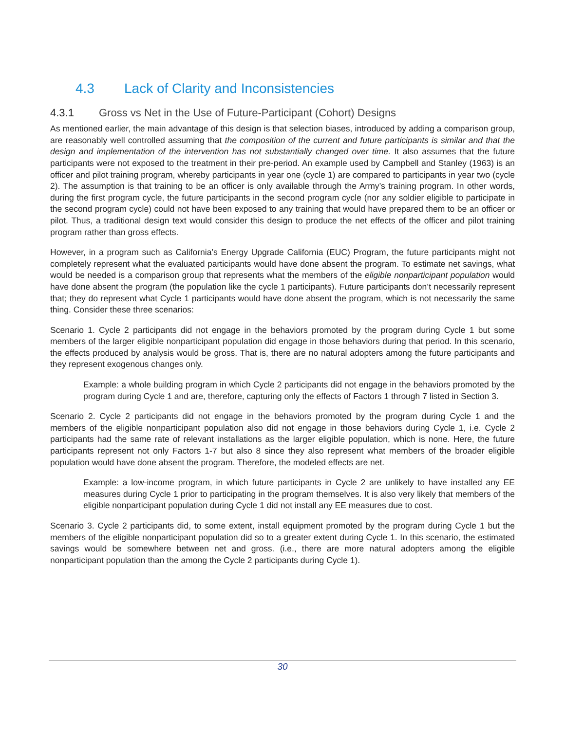4.3 Lack of Clarity and Inconsistencies
4.3.1 Gross vs Net in the Use of Future-Participant (Cohort) Designs
As mentioned earlier, the main advantage of this design is that selection biases, introduced by adding a comparison group, are reasonably well controlled assuming that the composition of the current and future participants is similar and that the design and implementation of the intervention has not substantially changed over time. It also assumes that the future participants were not exposed to the treatment in their pre-period. An example used by Campbell and Stanley (1963) is an officer and pilot training program, whereby participants in year one (cycle 1) are compared to participants in year two (cycle 2). The assumption is that training to be an officer is only available through the Army’s training program. In other words, during the first program cycle, the future participants in the second program cycle (nor any soldier eligible to participate in the second program cycle) could not have been exposed to any training that would have prepared them to be an officer or pilot. Thus, a traditional design text would consider this design to produce the net effects of the officer and pilot training program rather than gross effects.
However, in a program such as California’s Energy Upgrade California (EUC) Program, the future participants might not completely represent what the evaluated participants would have done absent the program. To estimate net savings, what would be needed is a comparison group that represents what the members of the eligible nonparticipant population would have done absent the program (the population like the cycle 1 participants). Future participants don’t necessarily represent that; they do represent what Cycle 1 participants would have done absent the program, which is not necessarily the same thing. Consider these three scenarios:
Scenario 1. Cycle 2 participants did not engage in the behaviors promoted by the program during Cycle 1 but some members of the larger eligible nonparticipant population did engage in those behaviors during that period. In this scenario, the effects produced by analysis would be gross. That is, there are no natural adopters among the future participants and they represent exogenous changes only.
Example: a whole building program in which Cycle 2 participants did not engage in the behaviors promoted by the program during Cycle 1 and are, therefore, capturing only the effects of Factors 1 through 7 listed in Section 3.
Scenario 2. Cycle 2 participants did not engage in the behaviors promoted by the program during Cycle 1 and the members of the eligible nonparticipant population also did not engage in those behaviors during Cycle 1, i.e. Cycle 2 participants had the same rate of relevant installations as the larger eligible population, which is none. Here, the future participants represent not only Factors 1-7 but also 8 since they also represent what members of the broader eligible population would have done absent the program. Therefore, the modeled effects are net.
Example: a low-income program, in which future participants in Cycle 2 are unlikely to have installed any EE measures during Cycle 1 prior to participating in the program themselves. It is also very likely that members of the eligible nonparticipant population during Cycle 1 did not install any EE measures due to cost.
Scenario 3. Cycle 2 participants did, to some extent, install equipment promoted by the program during Cycle 1 but the members of the eligible nonparticipant population did so to a greater extent during Cycle 1. In this scenario, the estimated savings would be somewhere between net and gross. (i.e., there are more natural adopters among the eligible nonparticipant population than the among the Cycle 2 participants during Cycle 1).
30